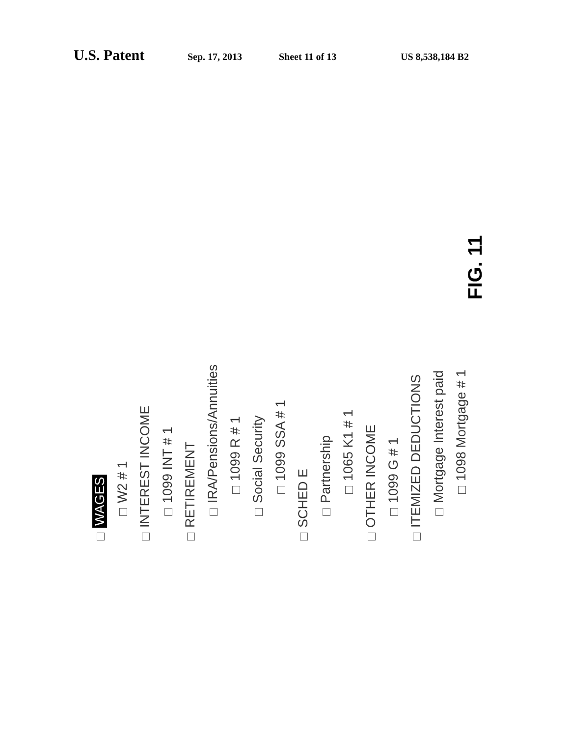U.S. Patent Sep. 17, 2013 Sheet 11 of 13 US 8,538,184 B2
WAGES
W2 # 1
INTEREST INCOME
1099 INT # 1
RETIREMENT
IRA/Pensions/Annuities
1099 R # 1
Social Security
1099 SSA # 1
SCHED E
Partnership
1065 K1 # 1
OTHER INCOME
1099 G # 1
ITEMIZED DEDUCTIONS
Mortgage Interest paid
1098 Mortgage # 1
FIG. 11